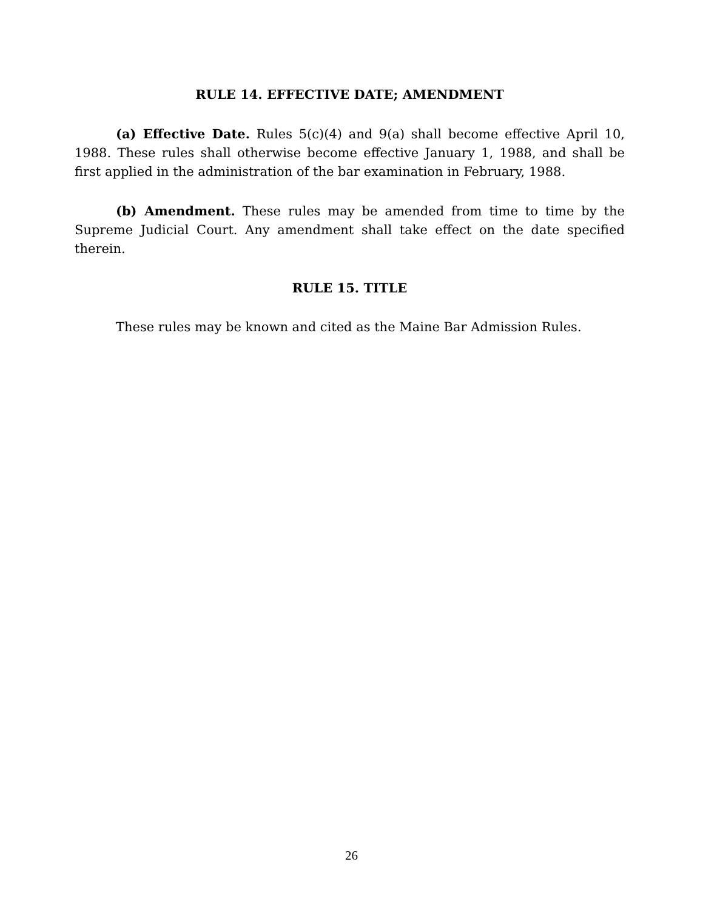RULE 14. EFFECTIVE DATE; AMENDMENT
(a) Effective Date. Rules 5(c)(4) and 9(a) shall become effective April 10, 1988. These rules shall otherwise become effective January 1, 1988, and shall be first applied in the administration of the bar examination in February, 1988.
(b) Amendment. These rules may be amended from time to time by the Supreme Judicial Court. Any amendment shall take effect on the date specified therein.
RULE 15. TITLE
These rules may be known and cited as the Maine Bar Admission Rules.
26